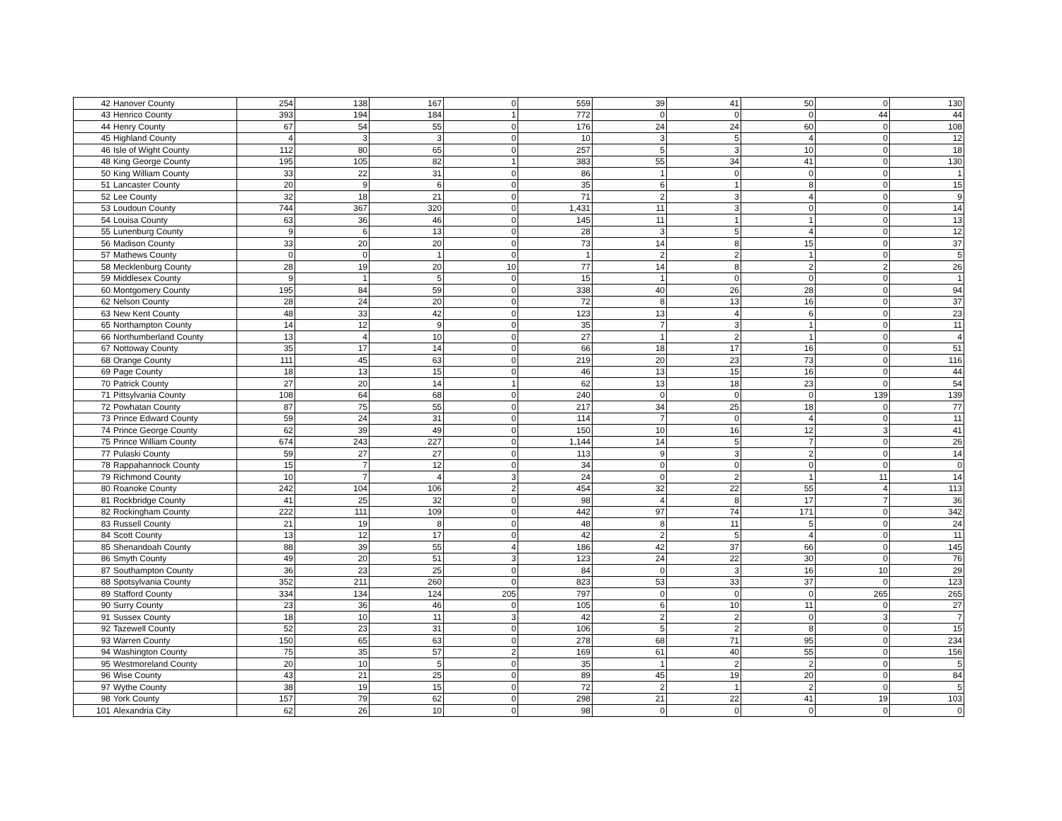| 42 | Hanover County | 254 | 138 | 167 | 0 | 559 | 39 | 41 | 50 | 0 | 130 |
| 43 | Henrico County | 393 | 194 | 184 | 1 | 772 | 0 | 0 | 0 | 44 | 44 |
| 44 | Henry County | 67 | 54 | 55 | 0 | 176 | 24 | 24 | 60 | 0 | 108 |
| 45 | Highland County | 4 | 3 | 3 | 0 | 10 | 3 | 5 | 4 | 0 | 12 |
| 46 | Isle of Wight County | 112 | 80 | 65 | 0 | 257 | 5 | 3 | 10 | 0 | 18 |
| 48 | King George County | 195 | 105 | 82 | 1 | 383 | 55 | 34 | 41 | 0 | 130 |
| 50 | King William County | 33 | 22 | 31 | 0 | 86 | 1 | 0 | 0 | 0 | 1 |
| 51 | Lancaster County | 20 | 9 | 6 | 0 | 35 | 6 | 1 | 8 | 0 | 15 |
| 52 | Lee County | 32 | 18 | 21 | 0 | 71 | 2 | 3 | 4 | 0 | 9 |
| 53 | Loudoun County | 744 | 367 | 320 | 0 | 1,431 | 11 | 3 | 0 | 0 | 14 |
| 54 | Louisa County | 63 | 36 | 46 | 0 | 145 | 11 | 1 | 1 | 0 | 13 |
| 55 | Lunenburg County | 9 | 6 | 13 | 0 | 28 | 3 | 5 | 4 | 0 | 12 |
| 56 | Madison County | 33 | 20 | 20 | 0 | 73 | 14 | 8 | 15 | 0 | 37 |
| 57 | Mathews County | 0 | 0 | 1 | 0 | 1 | 2 | 2 | 1 | 0 | 5 |
| 58 | Mecklenburg County | 28 | 19 | 20 | 10 | 77 | 14 | 8 | 2 | 2 | 26 |
| 59 | Middlesex County | 9 | 1 | 5 | 0 | 15 | 1 | 0 | 0 | 0 | 1 |
| 60 | Montgomery County | 195 | 84 | 59 | 0 | 338 | 40 | 26 | 28 | 0 | 94 |
| 62 | Nelson County | 28 | 24 | 20 | 0 | 72 | 8 | 13 | 16 | 0 | 37 |
| 63 | New Kent County | 48 | 33 | 42 | 0 | 123 | 13 | 4 | 6 | 0 | 23 |
| 65 | Northampton County | 14 | 12 | 9 | 0 | 35 | 7 | 3 | 1 | 0 | 11 |
| 66 | Northumberland County | 13 | 4 | 10 | 0 | 27 | 1 | 2 | 1 | 0 | 4 |
| 67 | Nottoway County | 35 | 17 | 14 | 0 | 66 | 18 | 17 | 16 | 0 | 51 |
| 68 | Orange County | 111 | 45 | 63 | 0 | 219 | 20 | 23 | 73 | 0 | 116 |
| 69 | Page County | 18 | 13 | 15 | 0 | 46 | 13 | 15 | 16 | 0 | 44 |
| 70 | Patrick County | 27 | 20 | 14 | 1 | 62 | 13 | 18 | 23 | 0 | 54 |
| 71 | Pittsylvania County | 108 | 64 | 68 | 0 | 240 | 0 | 0 | 0 | 139 | 139 |
| 72 | Powhatan County | 87 | 75 | 55 | 0 | 217 | 34 | 25 | 18 | 0 | 77 |
| 73 | Prince Edward County | 59 | 24 | 31 | 0 | 114 | 7 | 0 | 4 | 0 | 11 |
| 74 | Prince George County | 62 | 39 | 49 | 0 | 150 | 10 | 16 | 12 | 3 | 41 |
| 75 | Prince William County | 674 | 243 | 227 | 0 | 1,144 | 14 | 5 | 7 | 0 | 26 |
| 77 | Pulaski County | 59 | 27 | 27 | 0 | 113 | 9 | 3 | 2 | 0 | 14 |
| 78 | Rappahannock County | 15 | 7 | 12 | 0 | 34 | 0 | 0 | 0 | 0 | 0 |
| 79 | Richmond County | 10 | 7 | 4 | 3 | 24 | 0 | 2 | 1 | 11 | 14 |
| 80 | Roanoke County | 242 | 104 | 106 | 2 | 454 | 32 | 22 | 55 | 4 | 113 |
| 81 | Rockbridge County | 41 | 25 | 32 | 0 | 98 | 4 | 8 | 17 | 7 | 36 |
| 82 | Rockingham County | 222 | 111 | 109 | 0 | 442 | 97 | 74 | 171 | 0 | 342 |
| 83 | Russell County | 21 | 19 | 8 | 0 | 48 | 8 | 11 | 5 | 0 | 24 |
| 84 | Scott County | 13 | 12 | 17 | 0 | 42 | 2 | 5 | 4 | 0 | 11 |
| 85 | Shenandoah County | 88 | 39 | 55 | 4 | 186 | 42 | 37 | 66 | 0 | 145 |
| 86 | Smyth County | 49 | 20 | 51 | 3 | 123 | 24 | 22 | 30 | 0 | 76 |
| 87 | Southampton County | 36 | 23 | 25 | 0 | 84 | 0 | 3 | 16 | 10 | 29 |
| 88 | Spotsylvania County | 352 | 211 | 260 | 0 | 823 | 53 | 33 | 37 | 0 | 123 |
| 89 | Stafford County | 334 | 134 | 124 | 205 | 797 | 0 | 0 | 0 | 265 | 265 |
| 90 | Surry County | 23 | 36 | 46 | 0 | 105 | 6 | 10 | 11 | 0 | 27 |
| 91 | Sussex County | 18 | 10 | 11 | 3 | 42 | 2 | 2 | 0 | 3 | 7 |
| 92 | Tazewell County | 52 | 23 | 31 | 0 | 106 | 5 | 2 | 8 | 0 | 15 |
| 93 | Warren County | 150 | 65 | 63 | 0 | 278 | 68 | 71 | 95 | 0 | 234 |
| 94 | Washington County | 75 | 35 | 57 | 2 | 169 | 61 | 40 | 55 | 0 | 156 |
| 95 | Westmoreland County | 20 | 10 | 5 | 0 | 35 | 1 | 2 | 2 | 0 | 5 |
| 96 | Wise County | 43 | 21 | 25 | 0 | 89 | 45 | 19 | 20 | 0 | 84 |
| 97 | Wythe County | 38 | 19 | 15 | 0 | 72 | 2 | 1 | 2 | 0 | 5 |
| 98 | York County | 157 | 79 | 62 | 0 | 298 | 21 | 22 | 41 | 19 | 103 |
| 101 | Alexandria City | 62 | 26 | 10 | 0 | 98 | 0 | 0 | 0 | 0 | 0 |